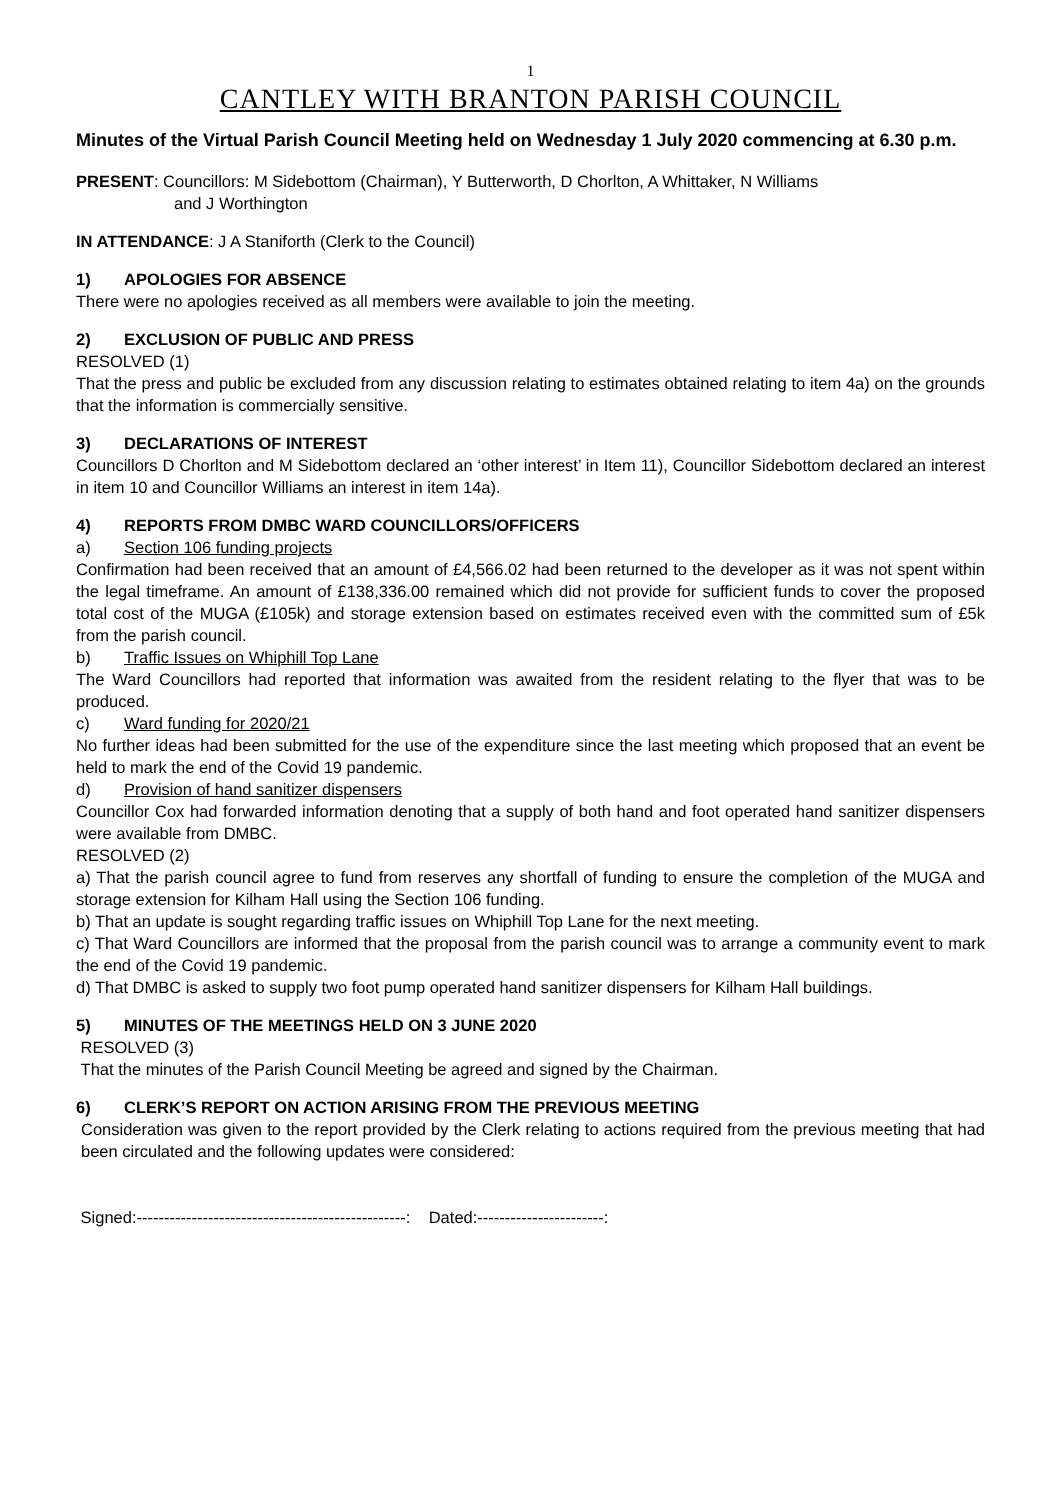1
CANTLEY WITH BRANTON PARISH COUNCIL
Minutes of the Virtual Parish Council Meeting held on Wednesday 1 July 2020 commencing at 6.30 p.m.
PRESENT: Councillors: M Sidebottom (Chairman), Y Butterworth, D Chorlton, A Whittaker, N Williams
and J Worthington
IN ATTENDANCE: J A Staniforth (Clerk to the Council)
1) APOLOGIES FOR ABSENCE
There were no apologies received as all members were available to join the meeting.
2) EXCLUSION OF PUBLIC AND PRESS
RESOLVED (1)
That the press and public be excluded from any discussion relating to estimates obtained relating to item 4a) on the grounds that the information is commercially sensitive.
3) DECLARATIONS OF INTEREST
Councillors D Chorlton and M Sidebottom declared an ‘other interest’ in Item 11), Councillor Sidebottom declared an interest in item 10 and Councillor Williams an interest in item 14a).
4) REPORTS FROM DMBC WARD COUNCILLORS/OFFICERS
a) Section 106 funding projects
Confirmation had been received that an amount of £4,566.02 had been returned to the developer as it was not spent within the legal timeframe. An amount of £138,336.00 remained which did not provide for sufficient funds to cover the proposed total cost of the MUGA (£105k) and storage extension based on estimates received even with the committed sum of £5k from the parish council.
b) Traffic Issues on Whiphill Top Lane
The Ward Councillors had reported that information was awaited from the resident relating to the flyer that was to be produced.
c) Ward funding for 2020/21
No further ideas had been submitted for the use of the expenditure since the last meeting which proposed that an event be held to mark the end of the Covid 19 pandemic.
d) Provision of hand sanitizer dispensers
Councillor Cox had forwarded information denoting that a supply of both hand and foot operated hand sanitizer dispensers were available from DMBC.
RESOLVED (2)
a) That the parish council agree to fund from reserves any shortfall of funding to ensure the completion of the MUGA and storage extension for Kilham Hall using the Section 106 funding.
b) That an update is sought regarding traffic issues on Whiphill Top Lane for the next meeting.
c) That Ward Councillors are informed that the proposal from the parish council was to arrange a community event to mark the end of the Covid 19 pandemic.
d) That DMBC is asked to supply two foot pump operated hand sanitizer dispensers for Kilham Hall buildings.
5) MINUTES OF THE MEETINGS HELD ON 3 JUNE 2020
RESOLVED (3)
That the minutes of the Parish Council Meeting be agreed and signed by the Chairman.
6) CLERK’S REPORT ON ACTION ARISING FROM THE PREVIOUS MEETING
Consideration was given to the report provided by the Clerk relating to actions required from the previous meeting that had been circulated and the following updates were considered:
Signed:-------------------------------------------------: Dated:-----------------------: